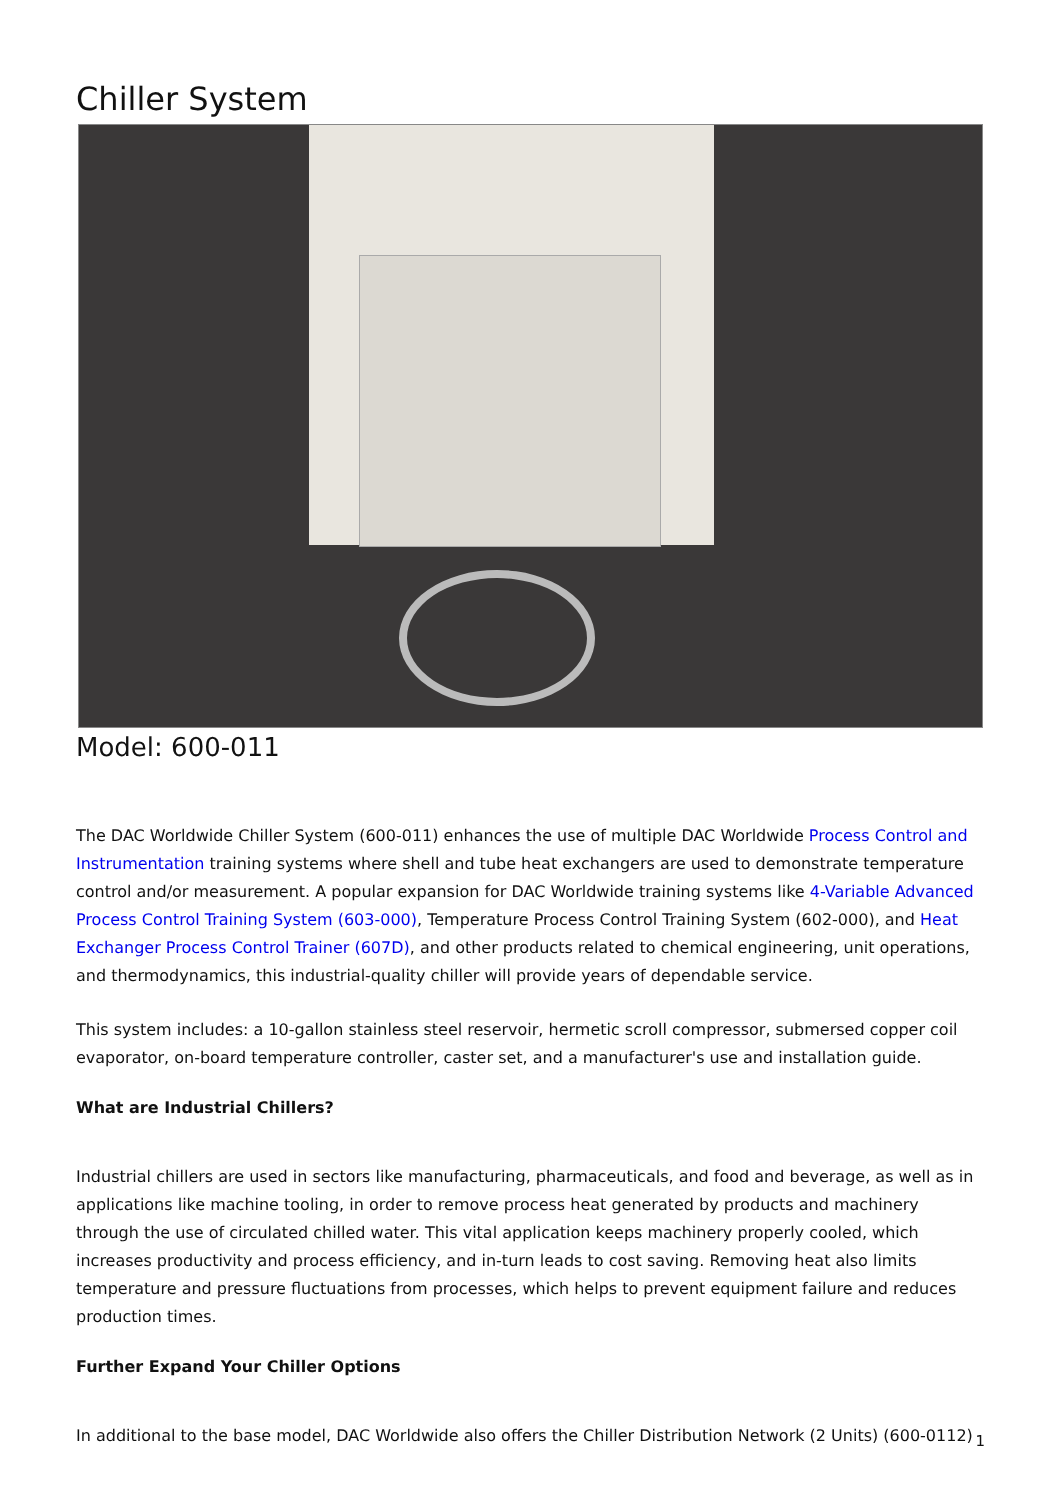Chiller System
Model: 600-011
The DAC Worldwide Chiller System (600-011) enhances the use of multiple DAC Worldwide Process Control and Instrumentation training systems where shell and tube heat exchangers are used to demonstrate temperature control and/or measurement. A popular expansion for DAC Worldwide training systems like 4-Variable Advanced Process Control Training System (603-000), Temperature Process Control Training System (602-000), and Heat Exchanger Process Control Trainer (607D), and other products related to chemical engineering, unit operations, and thermodynamics, this industrial-quality chiller will provide years of dependable service.
This system includes: a 10-gallon stainless steel reservoir, hermetic scroll compressor, submersed copper coil evaporator, on-board temperature controller, caster set, and a manufacturer's use and installation guide.
What are Industrial Chillers?
Industrial chillers are used in sectors like manufacturing, pharmaceuticals, and food and beverage, as well as in applications like machine tooling, in order to remove process heat generated by products and machinery through the use of circulated chilled water. This vital application keeps machinery properly cooled, which increases productivity and process efficiency, and in-turn leads to cost saving. Removing heat also limits temperature and pressure fluctuations from processes, which helps to prevent equipment failure and reduces production times.
Further Expand Your Chiller Options
In additional to the base model, DAC Worldwide also offers the Chiller Distribution Network (2 Units) (600-0112)
1